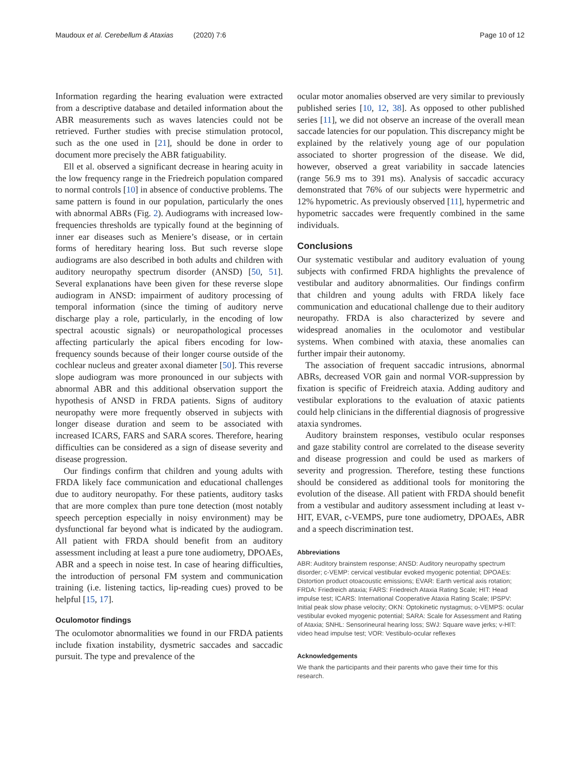Maudoux et al. Cerebellum & Ataxias (2020) 7:6
Page 10 of 12
Information regarding the hearing evaluation were extracted from a descriptive database and detailed information about the ABR measurements such as waves latencies could not be retrieved. Further studies with precise stimulation protocol, such as the one used in [21], should be done in order to document more precisely the ABR fatiguability.
Ell et al. observed a significant decrease in hearing acuity in the low frequency range in the Friedreich population compared to normal controls [10] in absence of conductive problems. The same pattern is found in our population, particularly the ones with abnormal ABRs (Fig. 2). Audiograms with increased low-frequencies thresholds are typically found at the beginning of inner ear diseases such as Meniere’s disease, or in certain forms of hereditary hearing loss. But such reverse slope audiograms are also described in both adults and children with auditory neuropathy spectrum disorder (ANSD) [50, 51]. Several explanations have been given for these reverse slope audiogram in ANSD: impairment of auditory processing of temporal information (since the timing of auditory nerve discharge play a role, particularly, in the encoding of low spectral acoustic signals) or neuropathological processes affecting particularly the apical fibers encoding for low-frequency sounds because of their longer course outside of the cochlear nucleus and greater axonal diameter [50]. This reverse slope audiogram was more pronounced in our subjects with abnormal ABR and this additional observation support the hypothesis of ANSD in FRDA patients. Signs of auditory neuropathy were more frequently observed in subjects with longer disease duration and seem to be associated with increased ICARS, FARS and SARA scores. Therefore, hearing difficulties can be considered as a sign of disease severity and disease progression.
Our findings confirm that children and young adults with FRDA likely face communication and educational challenges due to auditory neuropathy. For these patients, auditory tasks that are more complex than pure tone detection (most notably speech perception especially in noisy environment) may be dysfunctional far beyond what is indicated by the audiogram. All patient with FRDA should benefit from an auditory assessment including at least a pure tone audiometry, DPOAEs, ABR and a speech in noise test. In case of hearing difficulties, the introduction of personal FM system and communication training (i.e. listening tactics, lip-reading cues) proved to be helpful [15, 17].
Oculomotor findings
The oculomotor abnormalities we found in our FRDA patients include fixation instability, dysmetric saccades and saccadic pursuit. The type and prevalence of the
ocular motor anomalies observed are very similar to previously published series [10, 12, 38]. As opposed to other published series [11], we did not observe an increase of the overall mean saccade latencies for our population. This discrepancy might be explained by the relatively young age of our population associated to shorter progression of the disease. We did, however, observed a great variability in saccade latencies (range 56.9 ms to 391 ms). Analysis of saccadic accuracy demonstrated that 76% of our subjects were hypermetric and 12% hypometric. As previously observed [11], hypermetric and hypometric saccades were frequently combined in the same individuals.
Conclusions
Our systematic vestibular and auditory evaluation of young subjects with confirmed FRDA highlights the prevalence of vestibular and auditory abnormalities. Our findings confirm that children and young adults with FRDA likely face communication and educational challenge due to their auditory neuropathy. FRDA is also characterized by severe and widespread anomalies in the oculomotor and vestibular systems. When combined with ataxia, these anomalies can further impair their autonomy.
The association of frequent saccadic intrusions, abnormal ABRs, decreased VOR gain and normal VOR-suppression by fixation is specific of Freidreich ataxia. Adding auditory and vestibular explorations to the evaluation of ataxic patients could help clinicians in the differential diagnosis of progressive ataxia syndromes.
Auditory brainstem responses, vestibulo ocular responses and gaze stability control are correlated to the disease severity and disease progression and could be used as markers of severity and progression. Therefore, testing these functions should be considered as additional tools for monitoring the evolution of the disease. All patient with FRDA should benefit from a vestibular and auditory assessment including at least v-HIT, EVAR, c-VEMPS, pure tone audiometry, DPOAEs, ABR and a speech discrimination test.
Abbreviations
ABR: Auditory brainstem response; ANSD: Auditory neuropathy spectrum disorder; c-VEMP: cervical vestibular evoked myogenic potential; DPOAEs: Distortion product otoacoustic emissions; EVAR: Earth vertical axis rotation; FRDA: Friedreich ataxia; FARS: Friedreich Ataxia Rating Scale; HIT: Head impulse test; ICARS: International Cooperative Ataxia Rating Scale; IPSPV: Initial peak slow phase velocity; OKN: Optokinetic nystagmus; o-VEMPS: ocular vestibular evoked myogenic potential; SARA: Scale for Assessment and Rating of Ataxia; SNHL: Sensorineural hearing loss; SWJ: Square wave jerks; v-HIT: video head impulse test; VOR: Vestibulo-ocular reflexes
Acknowledgements
We thank the participants and their parents who gave their time for this research.